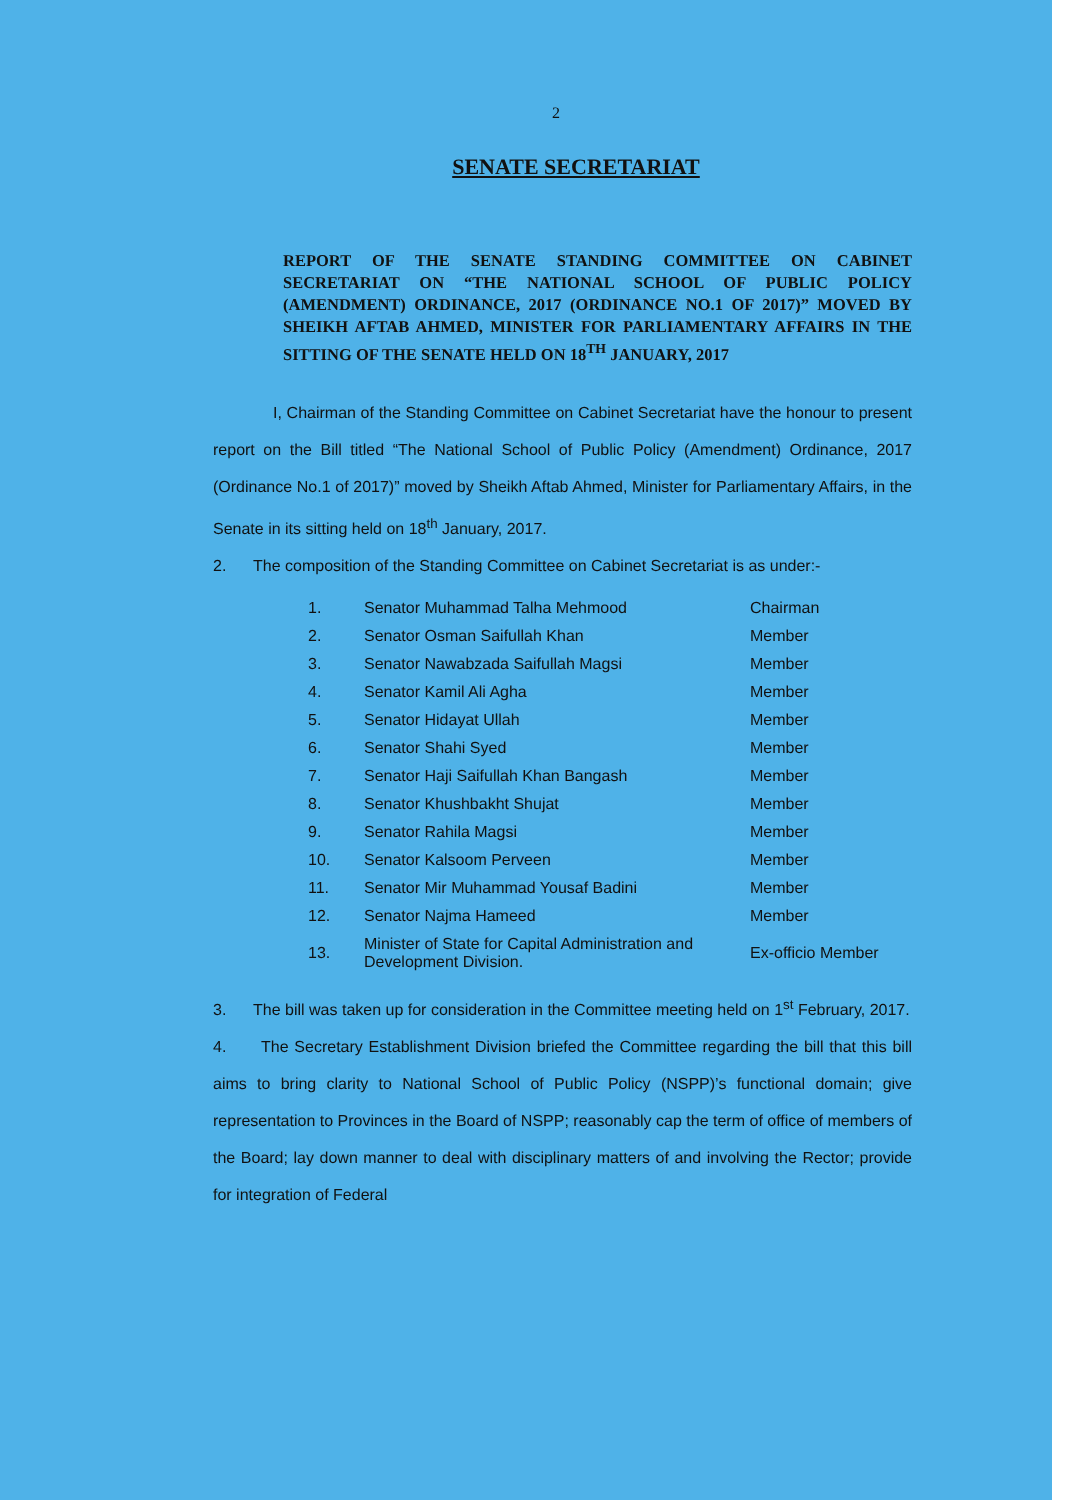2
SENATE SECRETARIAT
REPORT OF THE SENATE STANDING COMMITTEE ON CABINET SECRETARIAT ON “THE NATIONAL SCHOOL OF PUBLIC POLICY (AMENDMENT) ORDINANCE, 2017 (ORDINANCE NO.1 OF 2017)” MOVED BY SHEIKH AFTAB AHMED, MINISTER FOR PARLIAMENTARY AFFAIRS IN THE SITTING OF THE SENATE HELD ON 18<sup>TH</sup> JANUARY, 2017
I, Chairman of the Standing Committee on Cabinet Secretariat have the honour to present report on the Bill titled “The National School of Public Policy (Amendment) Ordinance, 2017 (Ordinance No.1 of 2017)” moved by Sheikh Aftab Ahmed, Minister for Parliamentary Affairs, in the Senate in its sitting held on 18<sup>th</sup> January, 2017.
2. The composition of the Standing Committee on Cabinet Secretariat is as under:-
| 1. | Senator Muhammad Talha Mehmood | Chairman |
| 2. | Senator Osman Saifullah Khan | Member |
| 3. | Senator Nawabzada Saifullah Magsi | Member |
| 4. | Senator Kamil Ali Agha | Member |
| 5. | Senator Hidayat Ullah | Member |
| 6. | Senator Shahi Syed | Member |
| 7. | Senator Haji Saifullah Khan Bangash | Member |
| 8. | Senator Khushbakht Shujat | Member |
| 9. | Senator Rahila Magsi | Member |
| 10. | Senator Kalsoom Perveen | Member |
| 11. | Senator Mir Muhammad Yousaf Badini | Member |
| 12. | Senator Najma Hameed | Member |
| 13. | Minister of State for Capital Administration and Development Division. | Ex-officio Member |
3. The bill was taken up for consideration in the Committee meeting held on 1<sup>st</sup> February, 2017.
4. The Secretary Establishment Division briefed the Committee regarding the bill that this bill aims to bring clarity to National School of Public Policy (NSPP)’s functional domain; give representation to Provinces in the Board of NSPP; reasonably cap the term of office of members of the Board; lay down manner to deal with disciplinary matters of and involving the Rector; provide for integration of Federal